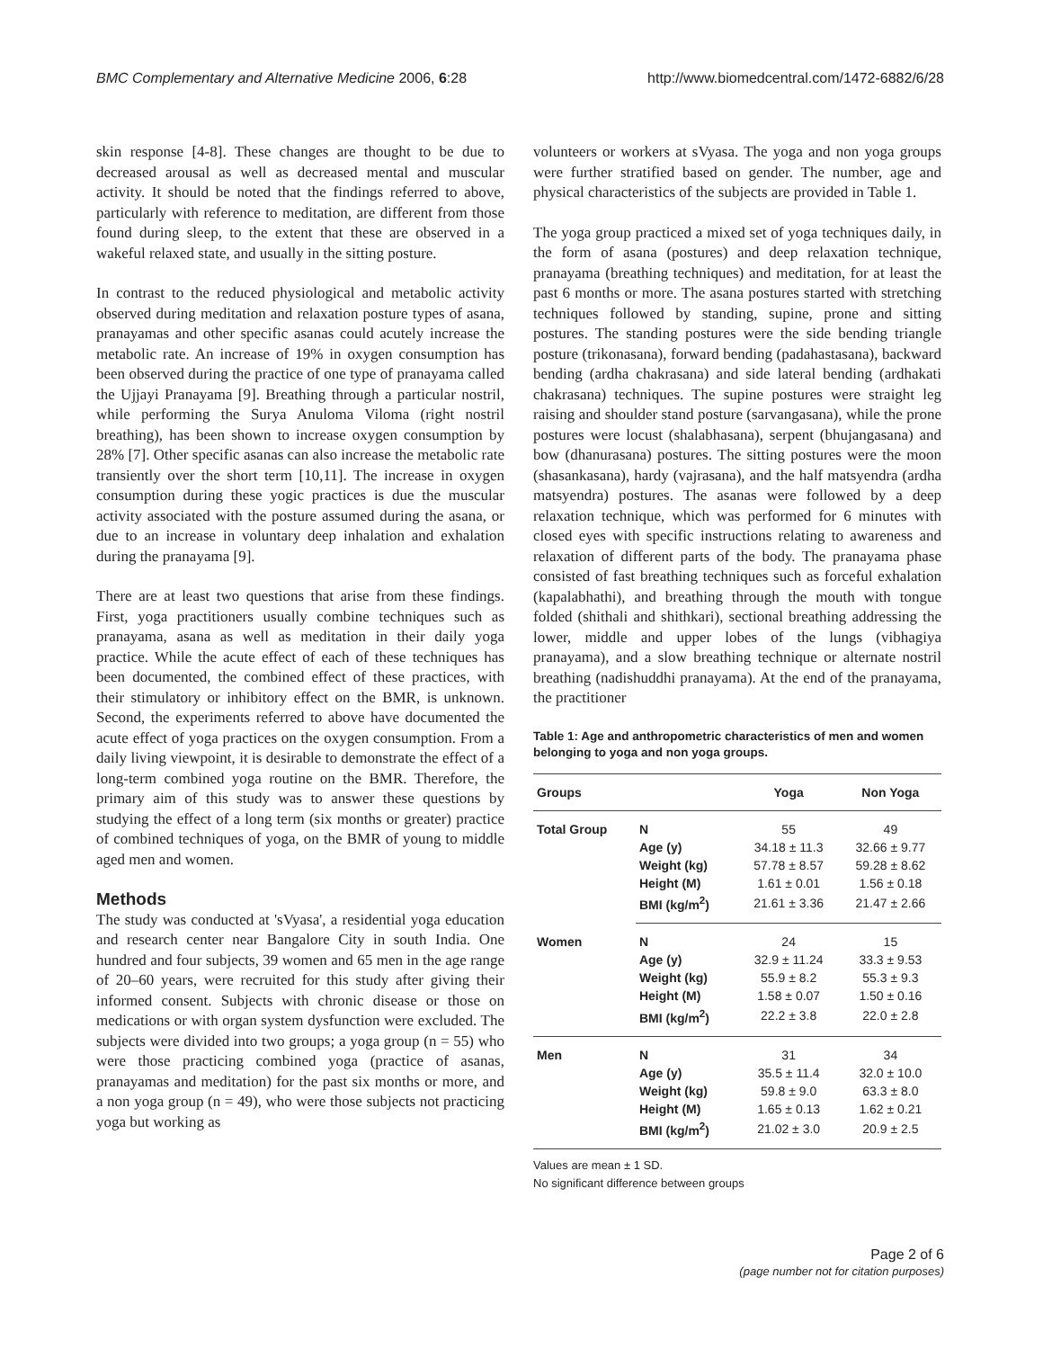BMC Complementary and Alternative Medicine 2006, 6:28 http://www.biomedcentral.com/1472-6882/6/28
skin response [4-8]. These changes are thought to be due to decreased arousal as well as decreased mental and muscular activity. It should be noted that the findings referred to above, particularly with reference to meditation, are different from those found during sleep, to the extent that these are observed in a wakeful relaxed state, and usually in the sitting posture.
In contrast to the reduced physiological and metabolic activity observed during meditation and relaxation posture types of asana, pranayamas and other specific asanas could acutely increase the metabolic rate. An increase of 19% in oxygen consumption has been observed during the practice of one type of pranayama called the Ujjayi Pranayama [9]. Breathing through a particular nostril, while performing the Surya Anuloma Viloma (right nostril breathing), has been shown to increase oxygen consumption by 28% [7]. Other specific asanas can also increase the metabolic rate transiently over the short term [10,11]. The increase in oxygen consumption during these yogic practices is due the muscular activity associated with the posture assumed during the asana, or due to an increase in voluntary deep inhalation and exhalation during the pranayama [9].
There are at least two questions that arise from these findings. First, yoga practitioners usually combine techniques such as pranayama, asana as well as meditation in their daily yoga practice. While the acute effect of each of these techniques has been documented, the combined effect of these practices, with their stimulatory or inhibitory effect on the BMR, is unknown. Second, the experiments referred to above have documented the acute effect of yoga practices on the oxygen consumption. From a daily living viewpoint, it is desirable to demonstrate the effect of a long-term combined yoga routine on the BMR. Therefore, the primary aim of this study was to answer these questions by studying the effect of a long term (six months or greater) practice of combined techniques of yoga, on the BMR of young to middle aged men and women.
Methods
The study was conducted at 'sVyasa', a residential yoga education and research center near Bangalore City in south India. One hundred and four subjects, 39 women and 65 men in the age range of 20–60 years, were recruited for this study after giving their informed consent. Subjects with chronic disease or those on medications or with organ system dysfunction were excluded. The subjects were divided into two groups; a yoga group (n = 55) who were those practicing combined yoga (practice of asanas, pranayamas and meditation) for the past six months or more, and a non yoga group (n = 49), who were those subjects not practicing yoga but working as
volunteers or workers at sVyasa. The yoga and non yoga groups were further stratified based on gender. The number, age and physical characteristics of the subjects are provided in Table 1.
The yoga group practiced a mixed set of yoga techniques daily, in the form of asana (postures) and deep relaxation technique, pranayama (breathing techniques) and meditation, for at least the past 6 months or more. The asana postures started with stretching techniques followed by standing, supine, prone and sitting postures. The standing postures were the side bending triangle posture (trikonasana), forward bending (padahastasana), backward bending (ardha chakrasana) and side lateral bending (ardhakati chakrasana) techniques. The supine postures were straight leg raising and shoulder stand posture (sarvangasana), while the prone postures were locust (shalabhasana), serpent (bhujangasana) and bow (dhanurasana) postures. The sitting postures were the moon (shasankasana), hardy (vajrasana), and the half matsyendra (ardha matsyendra) postures. The asanas were followed by a deep relaxation technique, which was performed for 6 minutes with closed eyes with specific instructions relating to awareness and relaxation of different parts of the body. The pranayama phase consisted of fast breathing techniques such as forceful exhalation (kapalabhathi), and breathing through the mouth with tongue folded (shithali and shithkari), sectional breathing addressing the lower, middle and upper lobes of the lungs (vibhagiya pranayama), and a slow breathing technique or alternate nostril breathing (nadishuddhi pranayama). At the end of the pranayama, the practitioner
Table 1: Age and anthropometric characteristics of men and women belonging to yoga and non yoga groups.
| Groups | | Yoga | Non Yoga |
| --- | --- | --- | --- |
| Total Group | N | 55 | 49 |
| | Age (y) | 34.18 ± 11.3 | 32.66 ± 9.77 |
| | Weight (kg) | 57.78 ± 8.57 | 59.28 ± 8.62 |
| | Height (M) | 1.61 ± 0.01 | 1.56 ± 0.18 |
| | BMI (kg/m<sup>2</sup>) | 21.61 ± 3.36 | 21.47 ± 2.66 |
| Women | N | 24 | 15 |
| | Age (y) | 32.9 ± 11.24 | 33.3 ± 9.53 |
| | Weight (kg) | 55.9 ± 8.2 | 55.3 ± 9.3 |
| | Height (M) | 1.58 ± 0.07 | 1.50 ± 0.16 |
| | BMI (kg/m<sup>2</sup>) | 22.2 ± 3.8 | 22.0 ± 2.8 |
| Men | N | 31 | 34 |
| | Age (y) | 35.5 ± 11.4 | 32.0 ± 10.0 |
| | Weight (kg) | 59.8 ± 9.0 | 63.3 ± 8.0 |
| | Height (M) | 1.65 ± 0.13 | 1.62 ± 0.21 |
| | BMI (kg/m<sup>2</sup>) | 21.02 ± 3.0 | 20.9 ± 2.5 |
Values are mean ± 1 SD.
No significant difference between groups
Page 2 of 6
(page number not for citation purposes)